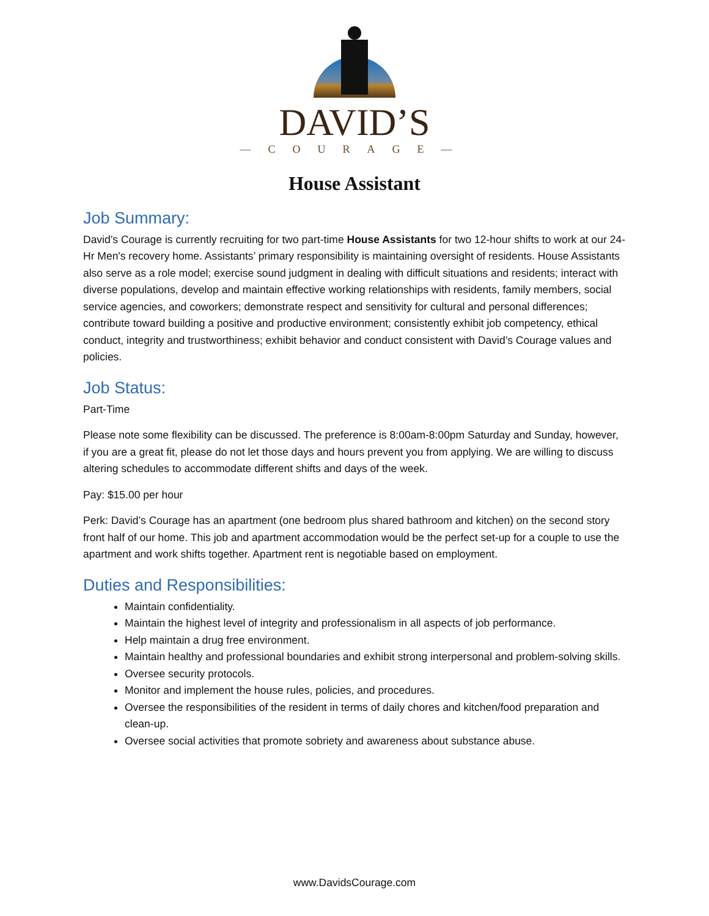DAVID’S
—COURAGE—
House Assistant
Job Summary:
David’s Courage is currently recruiting for two part-time House Assistants for two 12-hour shifts to work at our 24-Hr Men's recovery home. Assistants’ primary responsibility is maintaining oversight of residents. House Assistants also serve as a role model; exercise sound judgment in dealing with difficult situations and residents; interact with diverse populations, develop and maintain effective working relationships with residents, family members, social service agencies, and coworkers; demonstrate respect and sensitivity for cultural and personal differences; contribute toward building a positive and productive environment; consistently exhibit job competency, ethical conduct, integrity and trustworthiness; exhibit behavior and conduct consistent with David’s Courage values and policies.
Job Status:
Part-Time
Please note some flexibility can be discussed. The preference is 8:00am-8:00pm Saturday and Sunday, however, if you are a great fit, please do not let those days and hours prevent you from applying. We are willing to discuss altering schedules to accommodate different shifts and days of the week.
Pay: $15.00 per hour
Perk: David’s Courage has an apartment (one bedroom plus shared bathroom and kitchen) on the second story front half of our home. This job and apartment accommodation would be the perfect set-up for a couple to use the apartment and work shifts together. Apartment rent is negotiable based on employment.
Duties and Responsibilities:
Maintain confidentiality.
Maintain the highest level of integrity and professionalism in all aspects of job performance.
Help maintain a drug free environment.
Maintain healthy and professional boundaries and exhibit strong interpersonal and problem-solving skills.
Oversee security protocols.
Monitor and implement the house rules, policies, and procedures.
Oversee the responsibilities of the resident in terms of daily chores and kitchen/food preparation and clean-up.
Oversee social activities that promote sobriety and awareness about substance abuse.
www.DavidsCourage.com